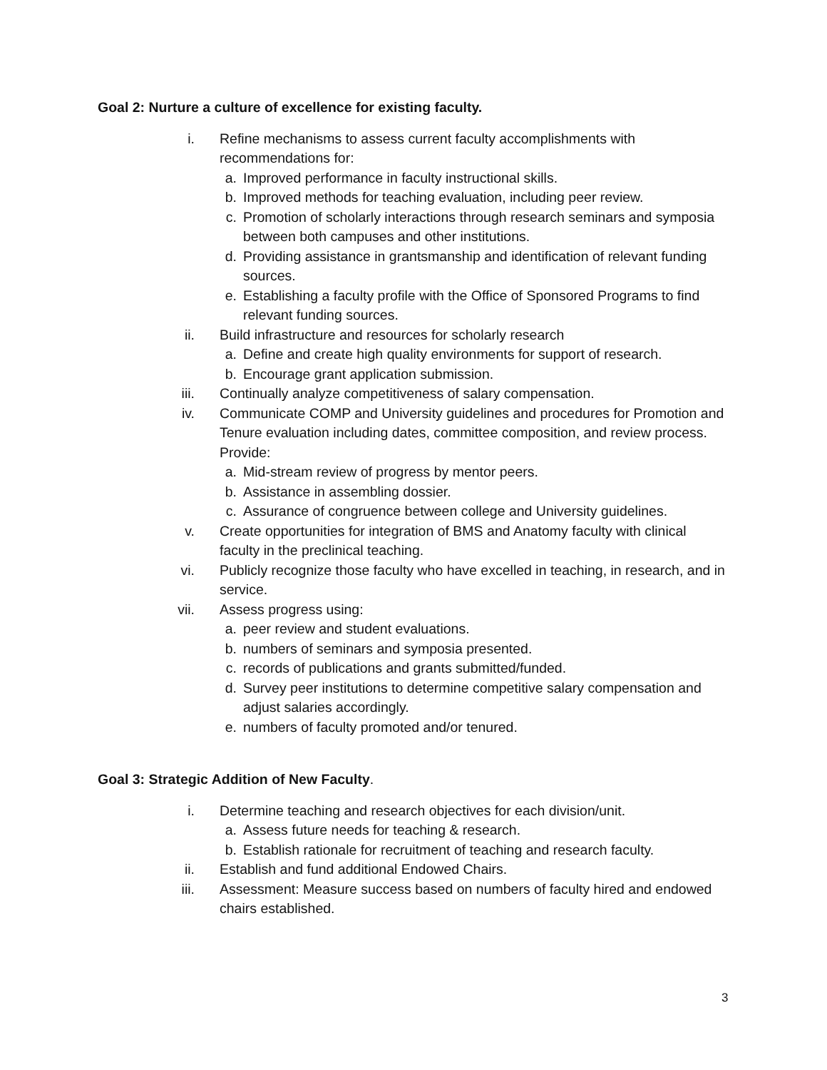Goal 2: Nurture a culture of excellence for existing faculty.
i. Refine mechanisms to assess current faculty accomplishments with recommendations for:
a. Improved performance in faculty instructional skills.
b. Improved methods for teaching evaluation, including peer review.
c. Promotion of scholarly interactions through research seminars and symposia between both campuses and other institutions.
d. Providing assistance in grantsmanship and identification of relevant funding sources.
e. Establishing a faculty profile with the Office of Sponsored Programs to find relevant funding sources.
ii. Build infrastructure and resources for scholarly research
a. Define and create high quality environments for support of research.
b. Encourage grant application submission.
iii. Continually analyze competitiveness of salary compensation.
iv. Communicate COMP and University guidelines and procedures for Promotion and Tenure evaluation including dates, committee composition, and review process. Provide:
a. Mid-stream review of progress by mentor peers.
b. Assistance in assembling dossier.
c. Assurance of congruence between college and University guidelines.
v. Create opportunities for integration of BMS and Anatomy faculty with clinical faculty in the preclinical teaching.
vi. Publicly recognize those faculty who have excelled in teaching, in research, and in service.
vii. Assess progress using:
a. peer review and student evaluations.
b. numbers of seminars and symposia presented.
c. records of publications and grants submitted/funded.
d. Survey peer institutions to determine competitive salary compensation and adjust salaries accordingly.
e. numbers of faculty promoted and/or tenured.
Goal 3: Strategic Addition of New Faculty.
i. Determine teaching and research objectives for each division/unit.
a. Assess future needs for teaching & research.
b. Establish rationale for recruitment of teaching and research faculty.
ii. Establish and fund additional Endowed Chairs.
iii. Assessment: Measure success based on numbers of faculty hired and endowed chairs established.
3